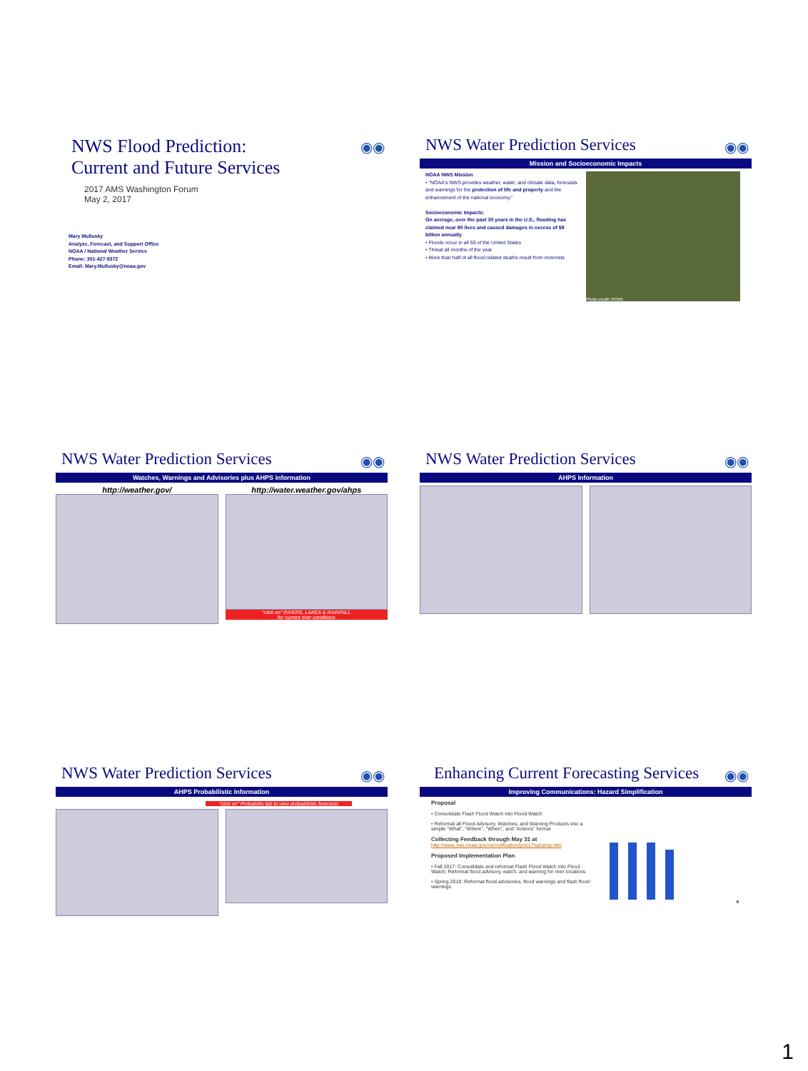◉◉
NWS Flood Prediction:
Current and Future Services
2017 AMS Washington Forum
May 2, 2017
Mary Mullusky
Analyze, Forecast, and Support Office
NOAA / National Weather Service
Phone: 301-427-9372
Email: Mary.Mullusky@noaa.gov
◉◉
NWS Water Prediction Services
Mission and Socioeconomic Impacts
NOAA NWS Mission
• "NOAA's NWS provides weather, water, and climate data, forecasts and warnings for the protection of life and property and the enhancement of the national economy."
Socioeconomic Impacts:
On average, over the past 30 years in the U.S., flooding has claimed near 90 lives and caused damages in excess of $8 billion annually
• Floods occur in all 50 of the United States
• Threat all months of the year
• More than half of all flood-related deaths result from motorists
Photo credit: FEMA
◉◉
NWS Water Prediction Services
Watches, Warnings and Advisories plus AHPS information
http://weather.gov/ http://water.weather.gov/ahps
"click on" RIVERS, LAKES & RAINFALL
for current river conditions
◉◉
NWS Water Prediction Services
AHPS Information
◉◉
NWS Water Prediction Services
AHPS Probabilistic Information
"click on" Probability tab to view probabilistic forecasts
◉◉
Enhancing Current Forecasting Services
Improving Communications: Hazard Simplification
Proposal
• Consolidate Flash Flood Watch into Flood Watch
• Reformat all Flood Advisory, Watches, and Warning Products into a simple "What", "Where", "When", and "Actions" format
Collecting Feedback through May 31 at
http://www.nws.noaa.gov/os/notification/pns17hazsimp.htm
Proposed Implementation Plan
• Fall 2017: Consolidate and reformat Flash Flood Watch into Flood Watch; Reformat flood advisory, watch, and warning for river locations
• Spring 2018: Reformat flood advisories, flood warnings and flash flood warnings
6
1